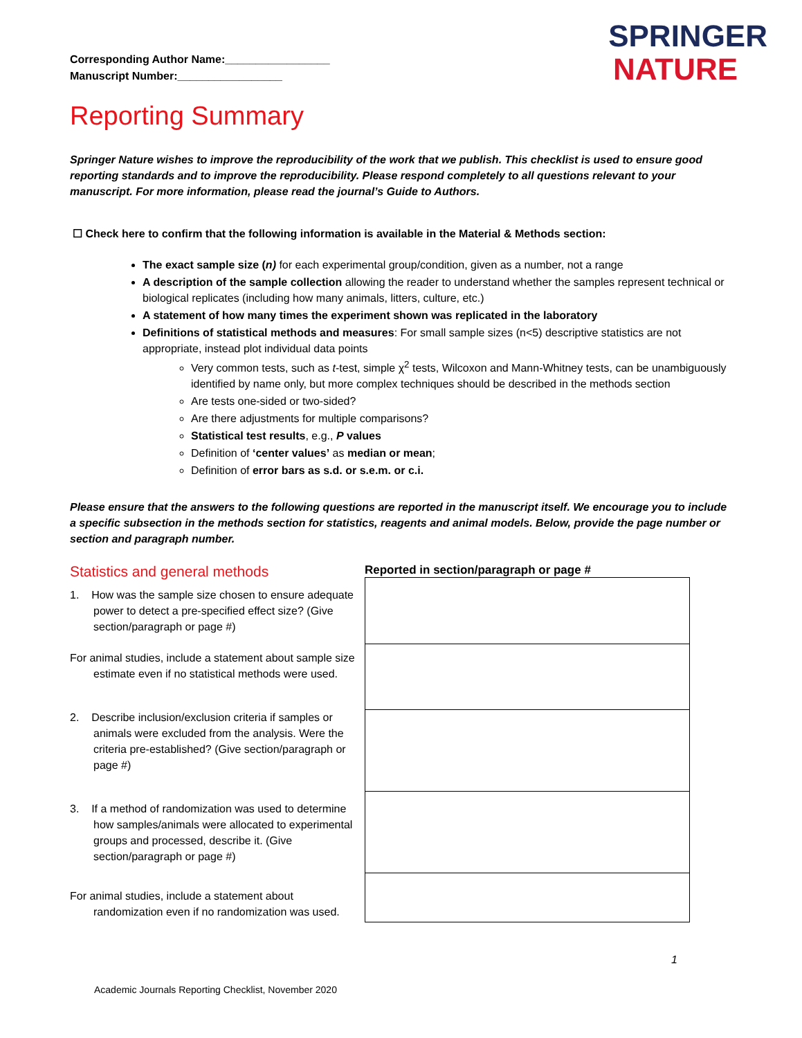SPRINGER
NATURE
Corresponding Author Name:_________________
Manuscript Number:_________________
Reporting Summary
Springer Nature wishes to improve the reproducibility of the work that we publish. This checklist is used to ensure good reporting standards and to improve the reproducibility. Please respond completely to all questions relevant to your manuscript. For more information, please read the journal’s Guide to Authors.
☐ Check here to confirm that the following information is available in the Material & Methods section:
The exact sample size (n) for each experimental group/condition, given as a number, not a range
A description of the sample collection allowing the reader to understand whether the samples represent technical or biological replicates (including how many animals, litters, culture, etc.)
A statement of how many times the experiment shown was replicated in the laboratory
Definitions of statistical methods and measures: For small sample sizes (n<5) descriptive statistics are not appropriate, instead plot individual data points
Very common tests, such as t-test, simple χ<sup>2</sup> tests, Wilcoxon and Mann-Whitney tests, can be unambiguously identified by name only, but more complex techniques should be described in the methods section
Are tests one-sided or two-sided?
Are there adjustments for multiple comparisons?
Statistical test results, e.g., P values
Definition of ‘center values’ as median or mean;
Definition of error bars as s.d. or s.e.m. or c.i.
Please ensure that the answers to the following questions are reported in the manuscript itself. We encourage you to include a specific subsection in the methods section for statistics, reagents and animal models. Below, provide the page number or section and paragraph number.
Statistics and general methods
1. How was the sample size chosen to ensure adequate power to detect a pre-specified effect size? (Give section/paragraph or page #)
For animal studies, include a statement about sample size estimate even if no statistical methods were used.
2. Describe inclusion/exclusion criteria if samples or animals were excluded from the analysis. Were the criteria pre-established? (Give section/paragraph or page #)
3. If a method of randomization was used to determine how samples/animals were allocated to experimental groups and processed, describe it. (Give section/paragraph or page #)
For animal studies, include a statement about randomization even if no randomization was used.
Reported in section/paragraph or page #
1
Academic Journals Reporting Checklist, November 2020